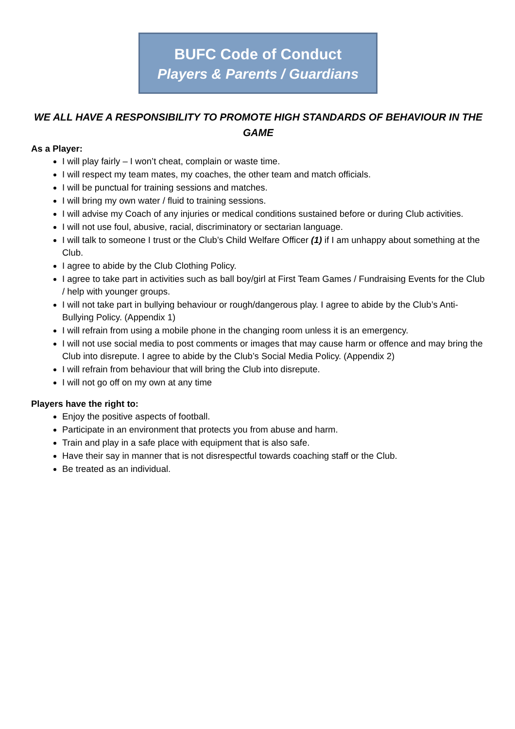BUFC Code of Conduct
Players & Parents / Guardians
WE ALL HAVE A RESPONSIBILITY TO PROMOTE HIGH STANDARDS OF BEHAVIOUR IN THE GAME
As a Player:
I will play fairly – I won’t cheat, complain or waste time.
I will respect my team mates, my coaches, the other team and match officials.
I will be punctual for training sessions and matches.
I will bring my own water / fluid to training sessions.
I will advise my Coach of any injuries or medical conditions sustained before or during Club activities.
I will not use foul, abusive, racial, discriminatory or sectarian language.
I will talk to someone I trust or the Club’s Child Welfare Officer (1) if I am unhappy about something at the Club.
I agree to abide by the Club Clothing Policy.
I agree to take part in activities such as ball boy/girl at First Team Games / Fundraising Events for the Club / help with younger groups.
I will not take part in bullying behaviour or rough/dangerous play. I agree to abide by the Club’s Anti-Bullying Policy. (Appendix 1)
I will refrain from using a mobile phone in the changing room unless it is an emergency.
I will not use social media to post comments or images that may cause harm or offence and may bring the Club into disrepute. I agree to abide by the Club’s Social Media Policy. (Appendix 2)
I will refrain from behaviour that will bring the Club into disrepute.
I will not go off on my own at any time
Players have the right to:
Enjoy the positive aspects of football.
Participate in an environment that protects you from abuse and harm.
Train and play in a safe place with equipment that is also safe.
Have their say in manner that is not disrespectful towards coaching staff or the Club.
Be treated as an individual.